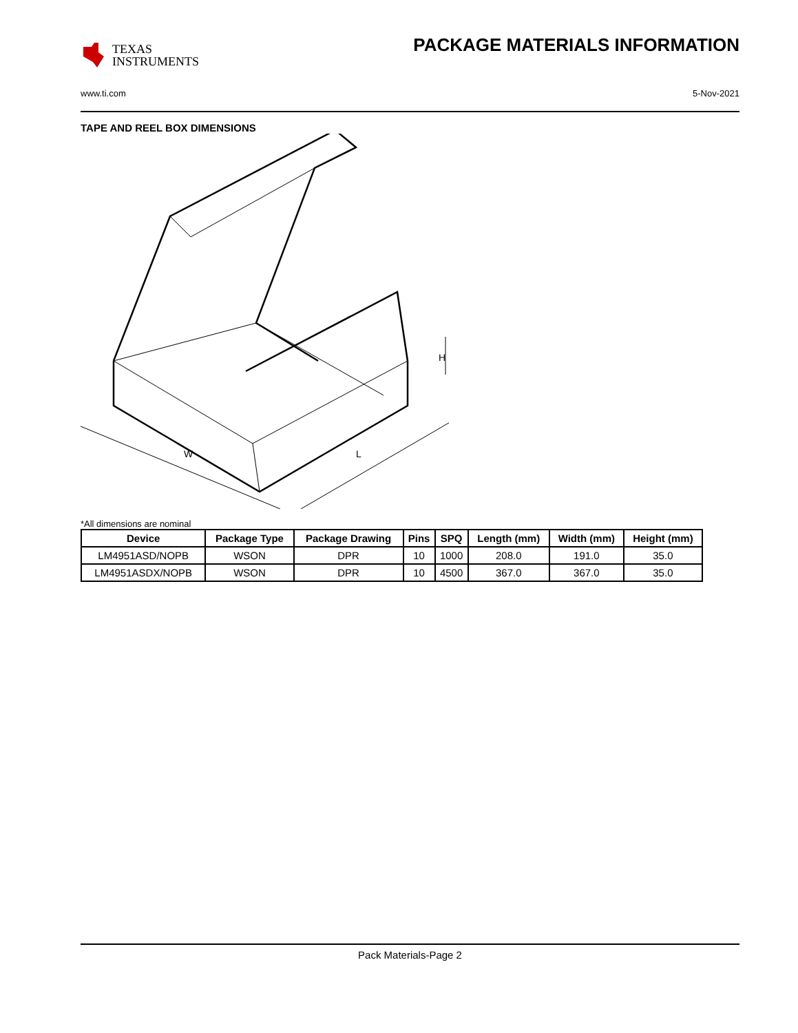TEXAS
INSTRUMENTS
PACKAGE MATERIALS INFORMATION
www.ti.com 5-Nov-2021
TAPE AND REEL BOX DIMENSIONS
W
L
H
*All dimensions are nominal
| Device | Package Type | Package Drawing | Pins | SPQ | Length (mm) | Width (mm) | Height (mm) |
| --- | --- | --- | --- | --- | --- | --- | --- |
| LM4951ASD/NOPB | WSON | DPR | 10 | 1000 | 208.0 | 191.0 | 35.0 |
| LM4951ASDX/NOPB | WSON | DPR | 10 | 4500 | 367.0 | 367.0 | 35.0 |
Pack Materials-Page 2